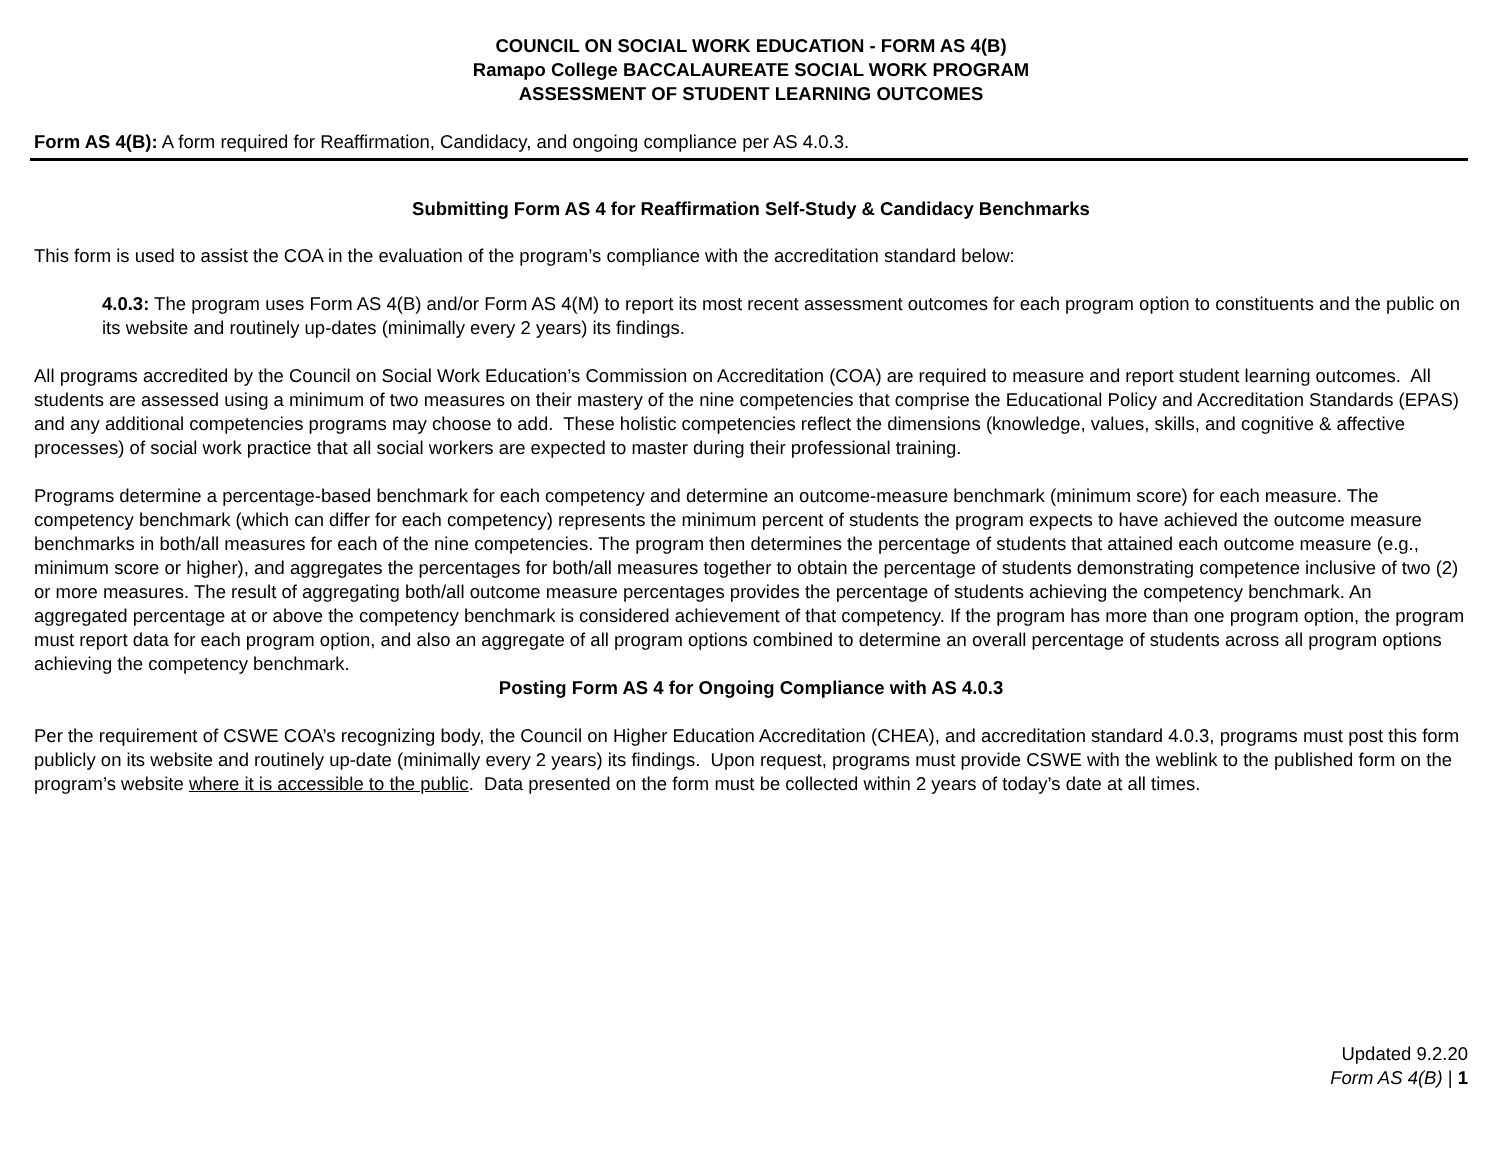COUNCIL ON SOCIAL WORK EDUCATION - FORM AS 4(B)
Ramapo College BACCALAUREATE SOCIAL WORK PROGRAM
ASSESSMENT OF STUDENT LEARNING OUTCOMES
Form AS 4(B): A form required for Reaffirmation, Candidacy, and ongoing compliance per AS 4.0.3.
Submitting Form AS 4 for Reaffirmation Self-Study & Candidacy Benchmarks
This form is used to assist the COA in the evaluation of the program’s compliance with the accreditation standard below:
4.0.3: The program uses Form AS 4(B) and/or Form AS 4(M) to report its most recent assessment outcomes for each program option to constituents and the public on its website and routinely up-dates (minimally every 2 years) its findings.
All programs accredited by the Council on Social Work Education’s Commission on Accreditation (COA) are required to measure and report student learning outcomes. All students are assessed using a minimum of two measures on their mastery of the nine competencies that comprise the Educational Policy and Accreditation Standards (EPAS) and any additional competencies programs may choose to add. These holistic competencies reflect the dimensions (knowledge, values, skills, and cognitive & affective processes) of social work practice that all social workers are expected to master during their professional training.
Programs determine a percentage-based benchmark for each competency and determine an outcome-measure benchmark (minimum score) for each measure. The competency benchmark (which can differ for each competency) represents the minimum percent of students the program expects to have achieved the outcome measure benchmarks in both/all measures for each of the nine competencies. The program then determines the percentage of students that attained each outcome measure (e.g., minimum score or higher), and aggregates the percentages for both/all measures together to obtain the percentage of students demonstrating competence inclusive of two (2) or more measures. The result of aggregating both/all outcome measure percentages provides the percentage of students achieving the competency benchmark. An aggregated percentage at or above the competency benchmark is considered achievement of that competency. If the program has more than one program option, the program must report data for each program option, and also an aggregate of all program options combined to determine an overall percentage of students across all program options achieving the competency benchmark.
Posting Form AS 4 for Ongoing Compliance with AS 4.0.3
Per the requirement of CSWE COA’s recognizing body, the Council on Higher Education Accreditation (CHEA), and accreditation standard 4.0.3, programs must post this form publicly on its website and routinely up-date (minimally every 2 years) its findings. Upon request, programs must provide CSWE with the weblink to the published form on the program’s website where it is accessible to the public. Data presented on the form must be collected within 2 years of today’s date at all times.
Updated 9.2.20
Form AS 4(B) | 1